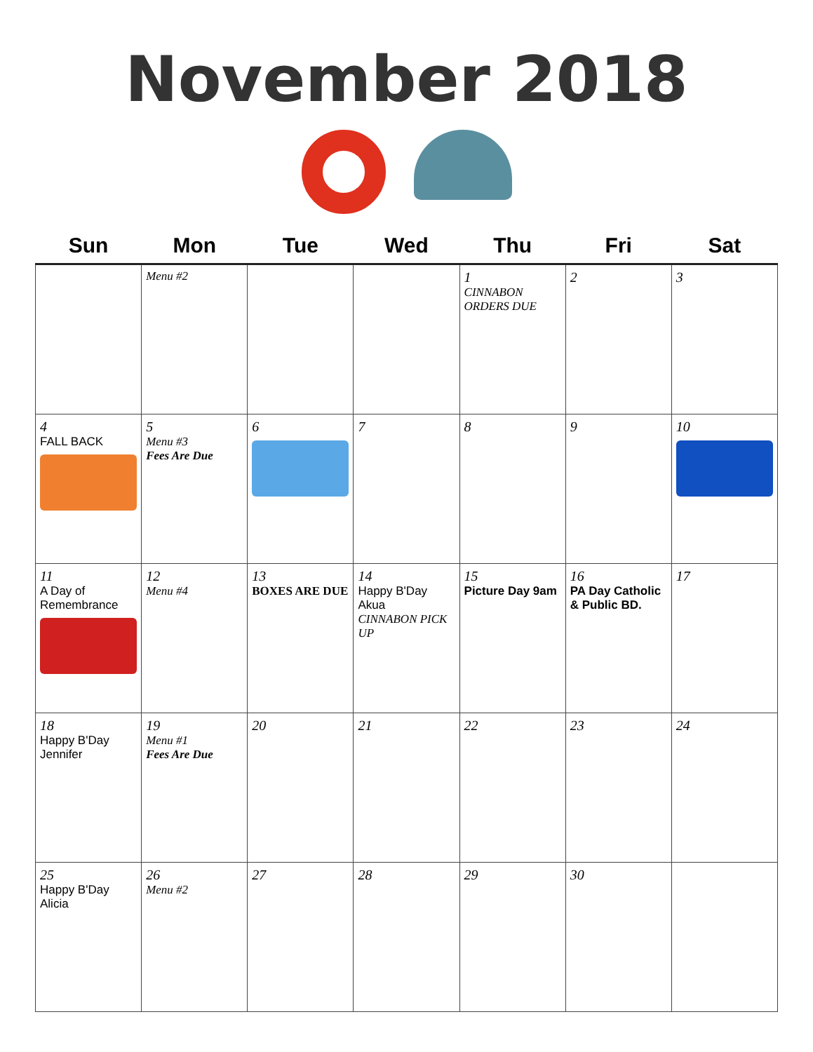November 2018
| Sun | Mon | Tue | Wed | Thu | Fri | Sat |
| --- | --- | --- | --- | --- | --- | --- |
| | Menu #2 | | | 1 CINNABON ORDERS DUE | 2 | 3 |
| 4 FALL BACK | 5 Menu #3 Fees Are Due | 6 | 7 | 8 | 9 | 10 |
| 11 A Day of Remembrance | 12 Menu #4 | 13 BOXES ARE DUE | 14 Happy B'Day Akua CINNABON PICK UP | 15 Picture Day 9am | 16 PA Day Catholic & Public BD. | 17 |
| 18 Happy B'Day Jennifer | 19 Menu #1 Fees Are Due | 20 | 21 | 22 | 23 | 24 |
| 25 Happy B'Day Alicia | 26 Menu #2 | 27 | 28 | 29 | 30 | |